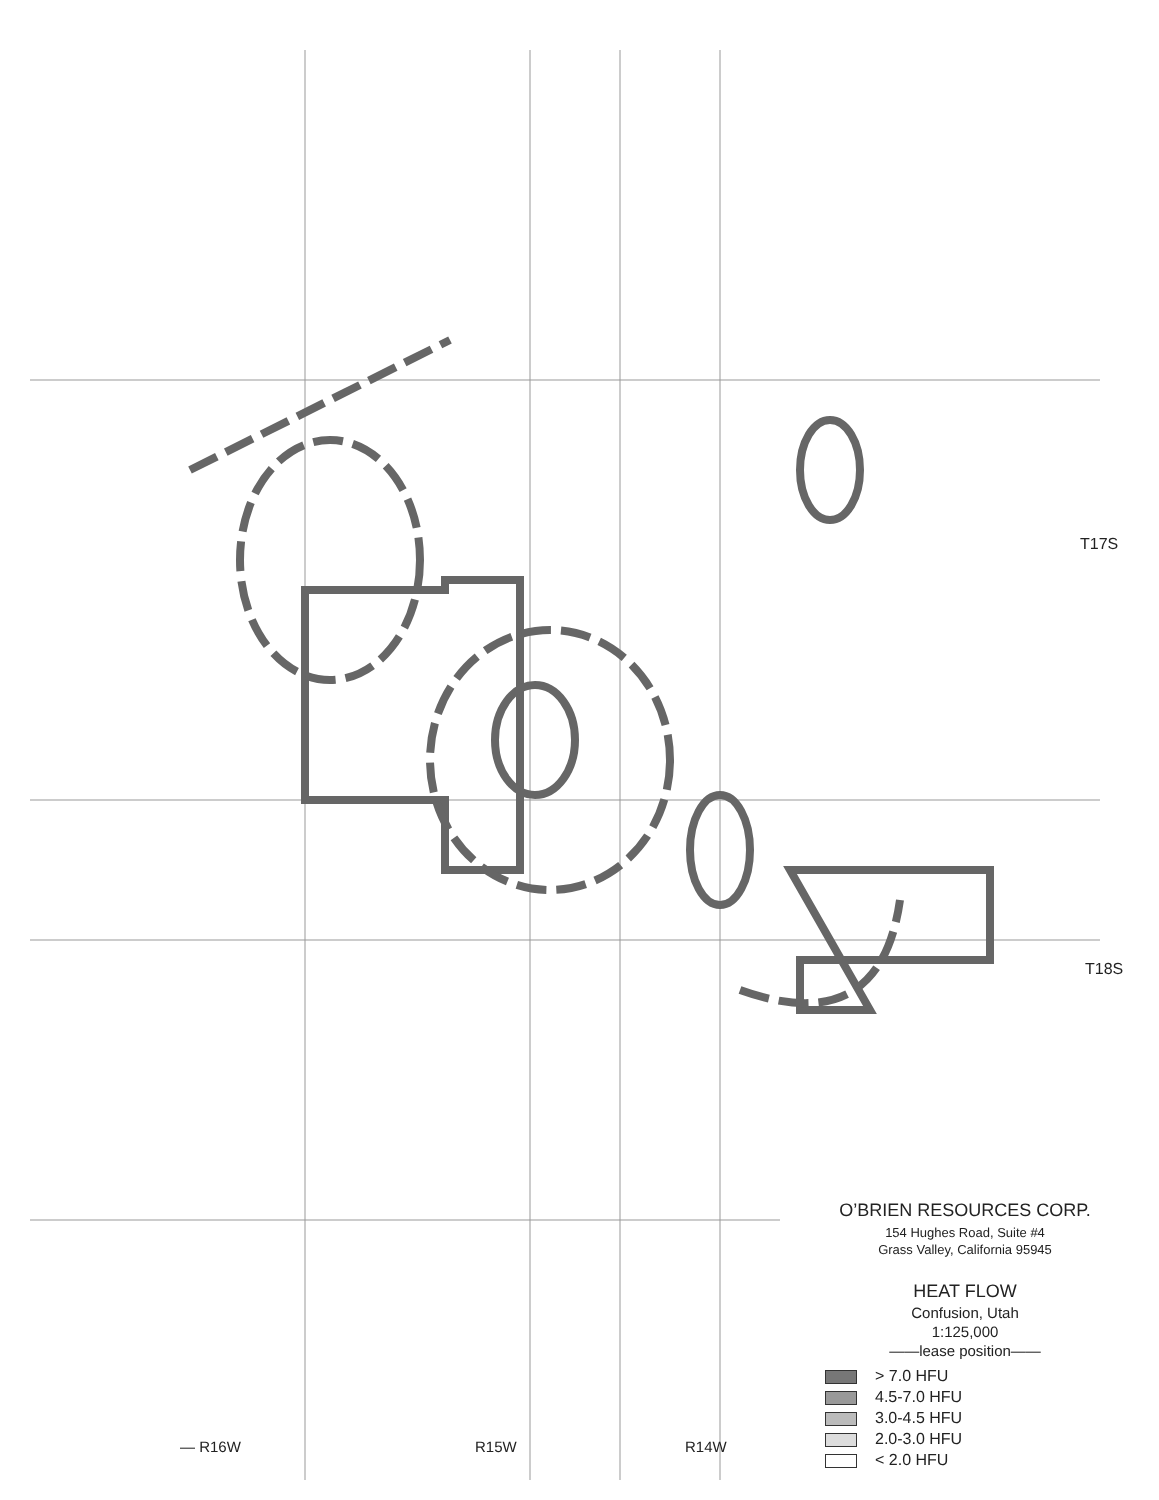T17S
T18S
— R16W R15W R14W
O’BRIEN RESOURCES CORP.
154 Hughes Road, Suite #4
Grass Valley, California 95945
HEAT FLOW
Confusion, Utah
1:125,000
——lease position——
> 7.0 HFU
4.5-7.0 HFU
3.0-4.5 HFU
2.0-3.0 HFU
< 2.0 HFU